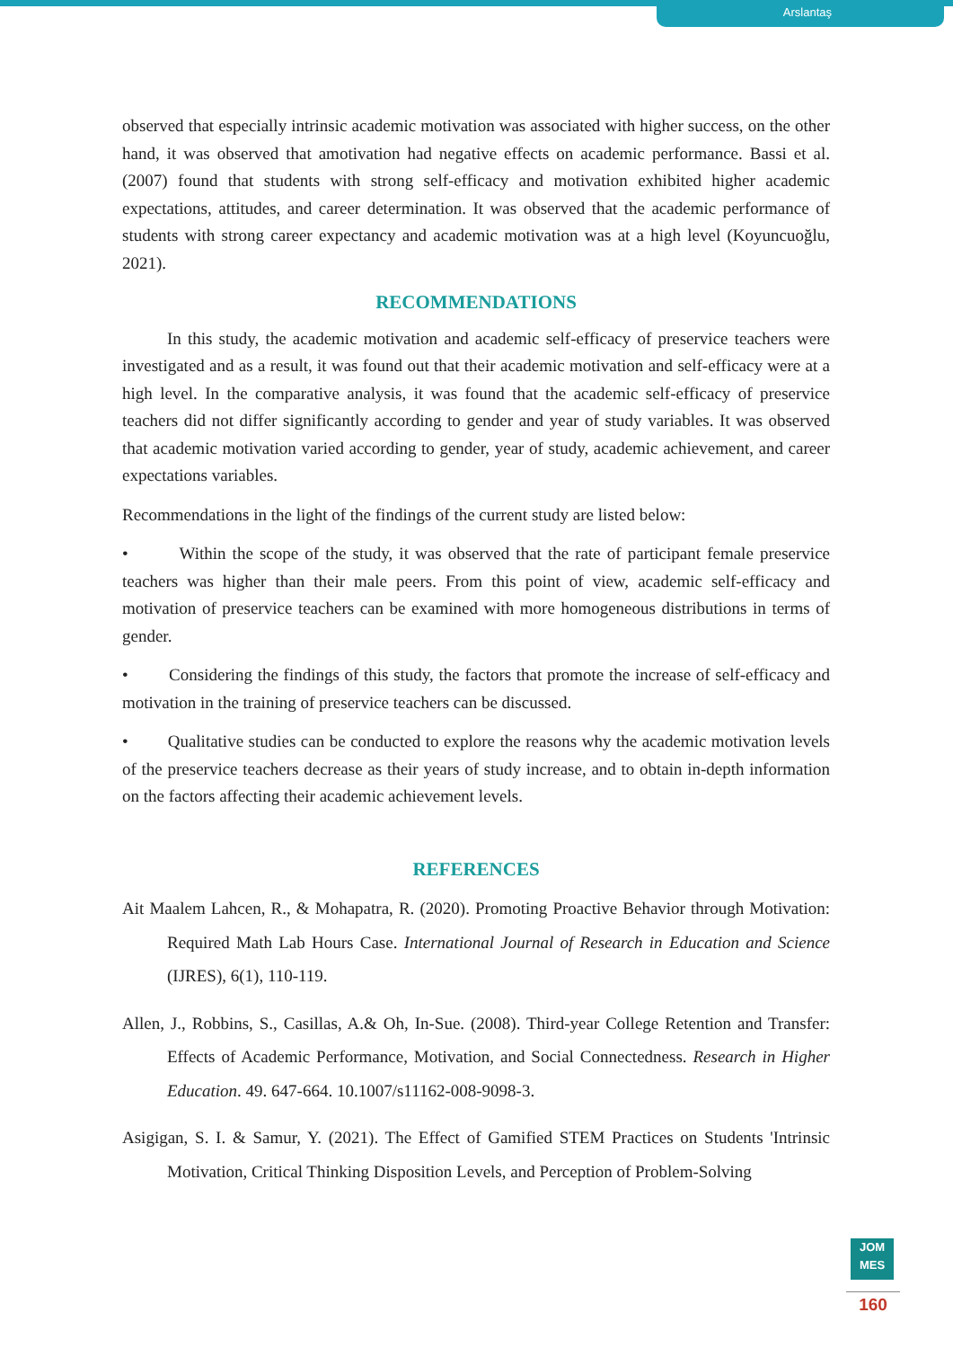Arslantaş
observed that especially intrinsic academic motivation was associated with higher success, on the other hand, it was observed that amotivation had negative effects on academic performance. Bassi et al. (2007) found that students with strong self-efficacy and motivation exhibited higher academic expectations, attitudes, and career determination. It was observed that the academic performance of students with strong career expectancy and academic motivation was at a high level (Koyuncuoğlu, 2021).
RECOMMENDATIONS
In this study, the academic motivation and academic self-efficacy of preservice teachers were investigated and as a result, it was found out that their academic motivation and self-efficacy were at a high level. In the comparative analysis, it was found that the academic self-efficacy of preservice teachers did not differ significantly according to gender and year of study variables. It was observed that academic motivation varied according to gender, year of study, academic achievement, and career expectations variables.
Recommendations in the light of the findings of the current study are listed below:
• Within the scope of the study, it was observed that the rate of participant female preservice teachers was higher than their male peers. From this point of view, academic self-efficacy and motivation of preservice teachers can be examined with more homogeneous distributions in terms of gender.
• Considering the findings of this study, the factors that promote the increase of self-efficacy and motivation in the training of preservice teachers can be discussed.
• Qualitative studies can be conducted to explore the reasons why the academic motivation levels of the preservice teachers decrease as their years of study increase, and to obtain in-depth information on the factors affecting their academic achievement levels.
REFERENCES
Ait Maalem Lahcen, R., & Mohapatra, R. (2020). Promoting Proactive Behavior through Motivation: Required Math Lab Hours Case. International Journal of Research in Education and Science (IJRES), 6(1), 110-119.
Allen, J., Robbins, S., Casillas, A.& Oh, In-Sue. (2008). Third-year College Retention and Transfer: Effects of Academic Performance, Motivation, and Social Connectedness. Research in Higher Education. 49. 647-664. 10.1007/s11162-008-9098-3.
Asigigan, S. I. & Samur, Y. (2021). The Effect of Gamified STEM Practices on Students 'Intrinsic Motivation, Critical Thinking Disposition Levels, and Perception of Problem-Solving
JOM
MES
160